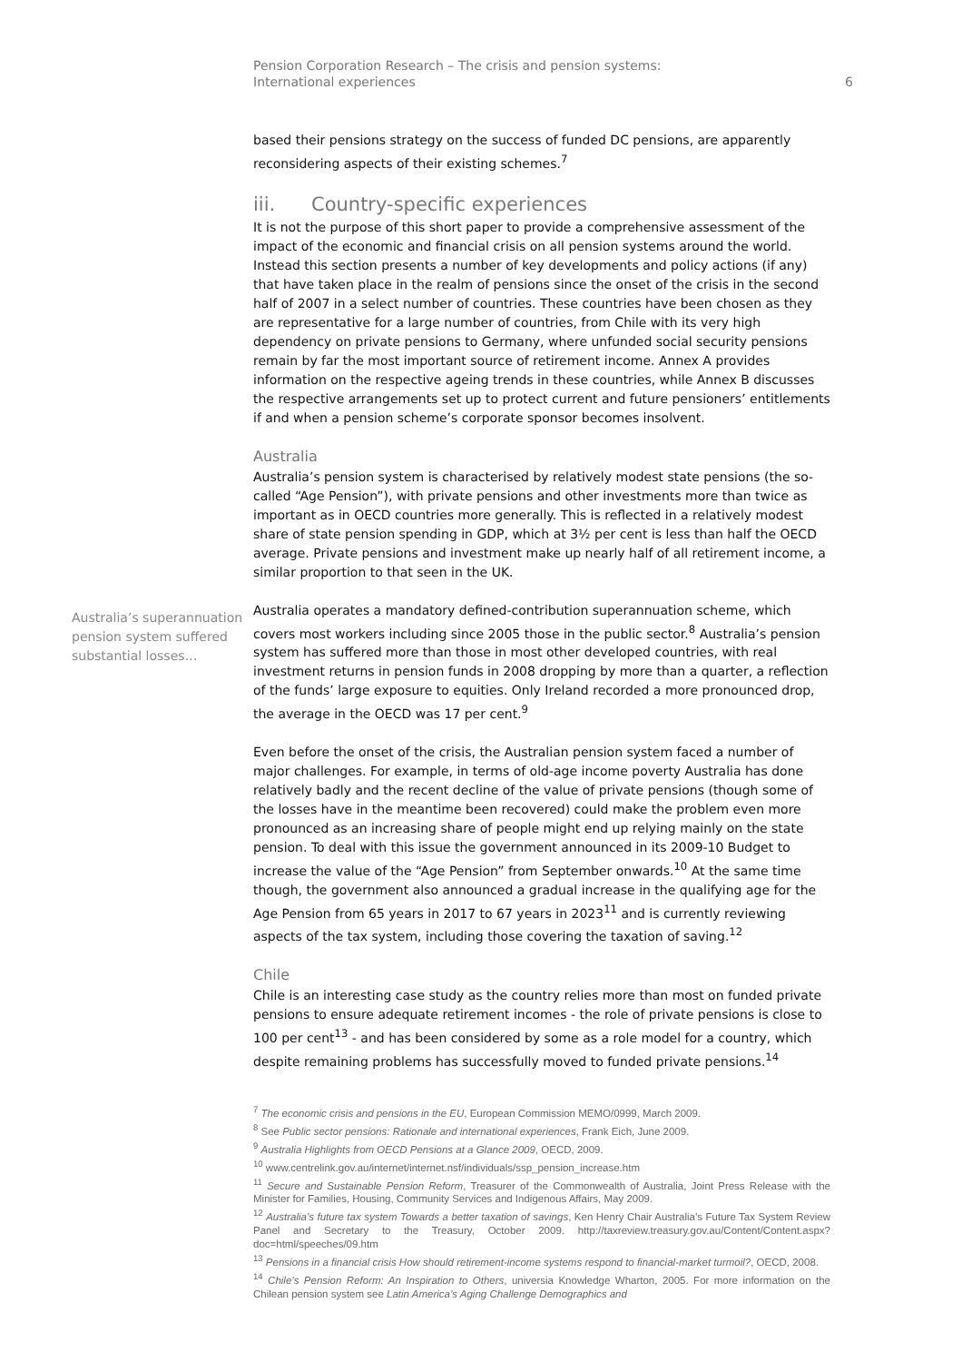Pension Corporation Research – The crisis and pension systems:
International experiences
6
based their pensions strategy on the success of funded DC pensions, are apparently reconsidering aspects of their existing schemes.<sup>7</sup>
iii. Country-specific experiences
It is not the purpose of this short paper to provide a comprehensive assessment of the impact of the economic and financial crisis on all pension systems around the world. Instead this section presents a number of key developments and policy actions (if any) that have taken place in the realm of pensions since the onset of the crisis in the second half of 2007 in a select number of countries. These countries have been chosen as they are representative for a large number of countries, from Chile with its very high dependency on private pensions to Germany, where unfunded social security pensions remain by far the most important source of retirement income. Annex A provides information on the respective ageing trends in these countries, while Annex B discusses the respective arrangements set up to protect current and future pensioners’ entitlements if and when a pension scheme’s corporate sponsor becomes insolvent.
Australia
Australia’s pension system is characterised by relatively modest state pensions (the so-called “Age Pension”), with private pensions and other investments more than twice as important as in OECD countries more generally. This is reflected in a relatively modest share of state pension spending in GDP, which at 3½ per cent is less than half the OECD average. Private pensions and investment make up nearly half of all retirement income, a similar proportion to that seen in the UK.
Australia’s superannuation pension system suffered substantial losses…
Australia operates a mandatory defined-contribution superannuation scheme, which covers most workers including since 2005 those in the public sector.<sup>8</sup> Australia’s pension system has suffered more than those in most other developed countries, with real investment returns in pension funds in 2008 dropping by more than a quarter, a reflection of the funds’ large exposure to equities. Only Ireland recorded a more pronounced drop, the average in the OECD was 17 per cent.<sup>9</sup>
Even before the onset of the crisis, the Australian pension system faced a number of major challenges. For example, in terms of old-age income poverty Australia has done relatively badly and the recent decline of the value of private pensions (though some of the losses have in the meantime been recovered) could make the problem even more pronounced as an increasing share of people might end up relying mainly on the state pension. To deal with this issue the government announced in its 2009-10 Budget to increase the value of the “Age Pension” from September onwards.<sup>10</sup> At the same time though, the government also announced a gradual increase in the qualifying age for the Age Pension from 65 years in 2017 to 67 years in 2023<sup>11</sup> and is currently reviewing aspects of the tax system, including those covering the taxation of saving.<sup>12</sup>
Chile
Chile is an interesting case study as the country relies more than most on funded private pensions to ensure adequate retirement incomes - the role of private pensions is close to 100 per cent<sup>13</sup> - and has been considered by some as a role model for a country, which despite remaining problems has successfully moved to funded private pensions.<sup>14</sup>
<sup>7</sup> The economic crisis and pensions in the EU, European Commission MEMO/0999, March 2009.
<sup>8</sup> See Public sector pensions: Rationale and international experiences, Frank Eich, June 2009.
<sup>9</sup> Australia Highlights from OECD Pensions at a Glance 2009, OECD, 2009.
<sup>10</sup> www.centrelink.gov.au/internet/internet.nsf/individuals/ssp_pension_increase.htm
<sup>11</sup> Secure and Sustainable Pension Reform, Treasurer of the Commonwealth of Australia, Joint Press Release with the Minister for Families, Housing, Community Services and Indigenous Affairs, May 2009.
<sup>12</sup> Australia’s future tax system Towards a better taxation of savings, Ken Henry Chair Australia’s Future Tax System Review Panel and Secretary to the Treasury, October 2009. http://taxreview.treasury.gov.au/Content/Content.aspx?doc=html/speeches/09.htm
<sup>13</sup> Pensions in a financial crisis How should retirement-income systems respond to financial-market turmoil?, OECD, 2008.
<sup>14</sup> Chile’s Pension Reform: An Inspiration to Others, universia Knowledge Wharton, 2005. For more information on the Chilean pension system see Latin America’s Aging Challenge Demographics and